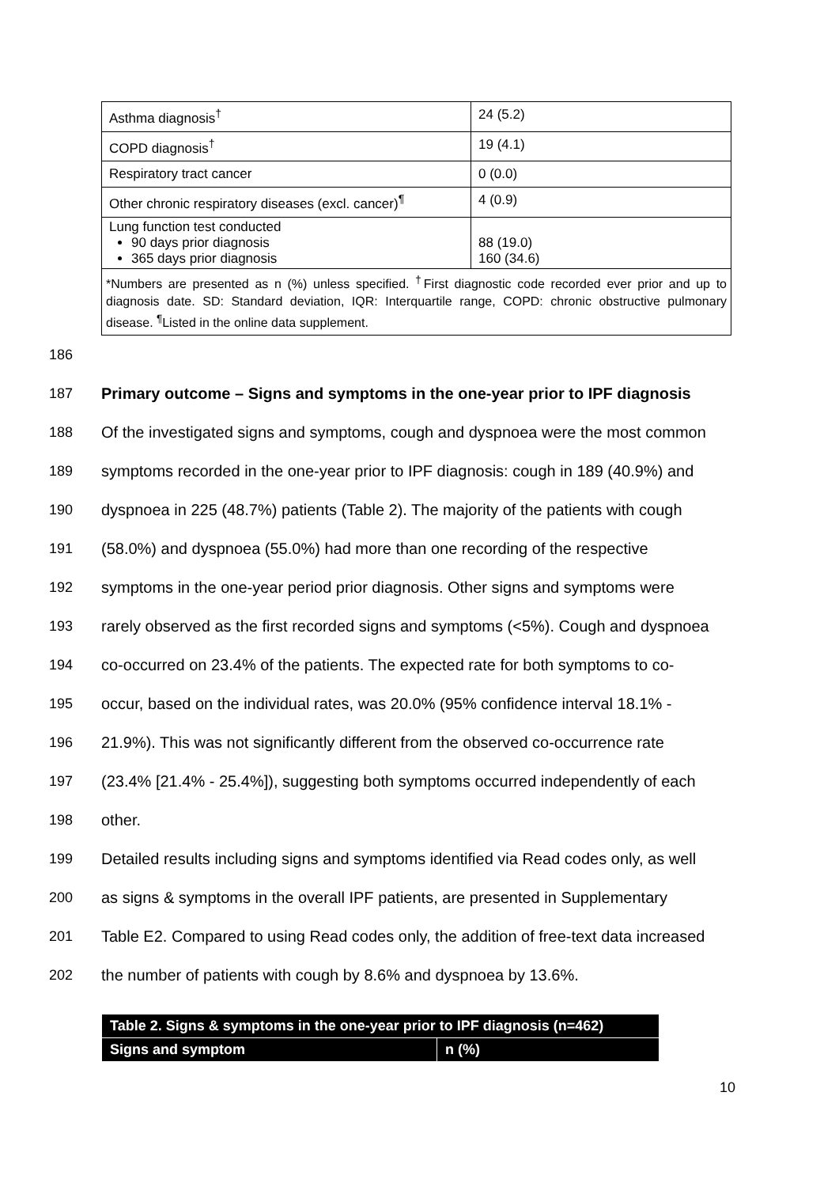| Asthma diagnosis<sup>†</sup> | 24 (5.2) |
| COPD diagnosis<sup>†</sup> | 19 (4.1) |
| Respiratory tract cancer | 0 (0.0) |
| Other chronic respiratory diseases (excl. cancer)<sup>¶</sup> | 4 (0.9) |
| Lung function test conducted 90 days prior diagnosis 365 days prior diagnosis | 88 (19.0) 160 (34.6) |
| *Numbers are presented as n (%) unless specified. <sup>†</sup>First diagnostic code recorded ever prior and up to diagnosis date. SD: Standard deviation, IQR: Interquartile range, COPD: chronic obstructive pulmonary disease. <sup>¶</sup>Listed in the online data supplement. | |
186
187 Primary outcome – Signs and symptoms in the one-year prior to IPF diagnosis
188 Of the investigated signs and symptoms, cough and dyspnoea were the most common
189 symptoms recorded in the one-year prior to IPF diagnosis: cough in 189 (40.9%) and
190 dyspnoea in 225 (48.7%) patients (Table 2). The majority of the patients with cough
191 (58.0%) and dyspnoea (55.0%) had more than one recording of the respective
192 symptoms in the one-year period prior diagnosis. Other signs and symptoms were
193 rarely observed as the first recorded signs and symptoms (<5%). Cough and dyspnoea
194 co-occurred on 23.4% of the patients. The expected rate for both symptoms to co-
195 occur, based on the individual rates, was 20.0% (95% confidence interval 18.1% -
196 21.9%). This was not significantly different from the observed co-occurrence rate
197 (23.4% [21.4% - 25.4%]), suggesting both symptoms occurred independently of each
198 other.
199 Detailed results including signs and symptoms identified via Read codes only, as well
200 as signs & symptoms in the overall IPF patients, are presented in Supplementary
201 Table E2. Compared to using Read codes only, the addition of free-text data increased
202 the number of patients with cough by 8.6% and dyspnoea by 13.6%.
| Table 2. Signs & symptoms in the one-year prior to IPF diagnosis (n=462) | |
| Signs and symptom | n (%) |
10